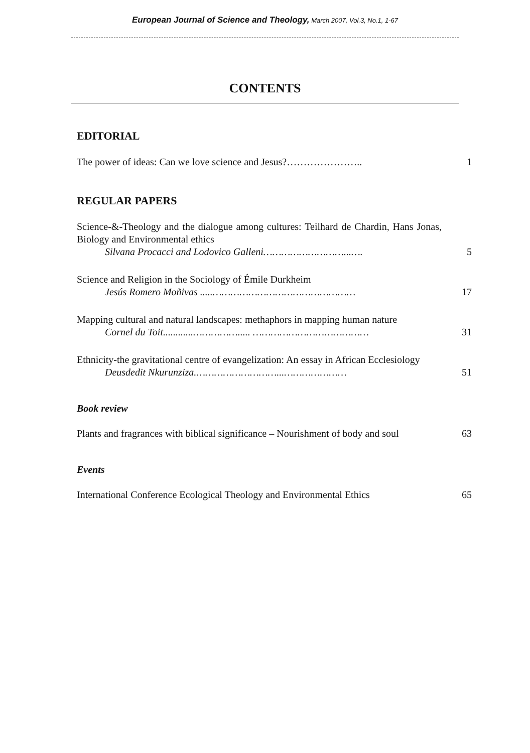European Journal of Science and Theology, March 2007, Vol.3, No.1, 1-67
CONTENTS
EDITORIAL
The power of ideas: Can we love science and Jesus?…………………..
1
REGULAR PAPERS
Science-&-Theology and the dialogue among cultures: Teilhard de Chardin, Hans Jonas, Biology and Environmental ethics
Silvana Procacci and Lodovico Galleni………………………...….
5
Science and Religion in the Sociology of Émile Durkheim
Jesús Romero Moñivas .....…………………………………………
17
Mapping cultural and natural landscapes: methaphors in mapping human nature
Cornel du Toit............……………..... …………………………………
31
Ethnicity-the gravitational centre of evangelization: An essay in African Ecclesiology
Deusdedit Nkurunziza.………………………...…………………
51
Book review
Plants and fragrances with biblical significance – Nourishment of body and soul
63
Events
International Conference Ecological Theology and Environmental Ethics
65